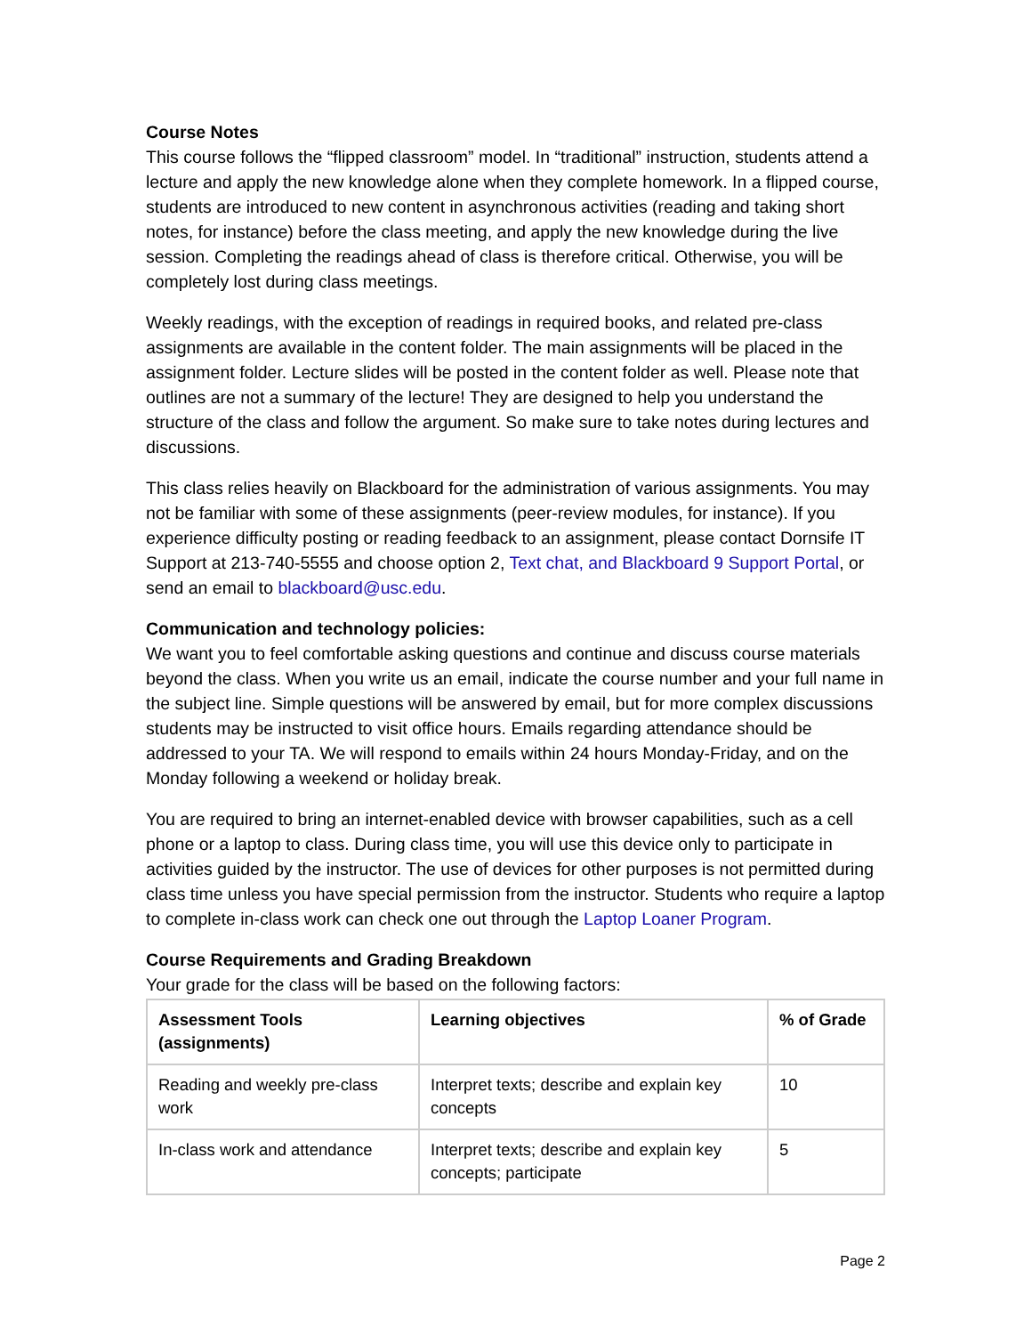Course Notes
This course follows the “flipped classroom” model. In “traditional” instruction, students attend a lecture and apply the new knowledge alone when they complete homework. In a flipped course, students are introduced to new content in asynchronous activities (reading and taking short notes, for instance) before the class meeting, and apply the new knowledge during the live session. Completing the readings ahead of class is therefore critical. Otherwise, you will be completely lost during class meetings.
Weekly readings, with the exception of readings in required books, and related pre-class assignments are available in the content folder. The main assignments will be placed in the assignment folder. Lecture slides will be posted in the content folder as well. Please note that outlines are not a summary of the lecture! They are designed to help you understand the structure of the class and follow the argument. So make sure to take notes during lectures and discussions.
This class relies heavily on Blackboard for the administration of various assignments. You may not be familiar with some of these assignments (peer-review modules, for instance). If you experience difficulty posting or reading feedback to an assignment, please contact Dornsife IT Support at 213-740-5555 and choose option 2, Text chat, and Blackboard 9 Support Portal, or send an email to blackboard@usc.edu.
Communication and technology policies:
We want you to feel comfortable asking questions and continue and discuss course materials beyond the class. When you write us an email, indicate the course number and your full name in the subject line. Simple questions will be answered by email, but for more complex discussions students may be instructed to visit office hours. Emails regarding attendance should be addressed to your TA. We will respond to emails within 24 hours Monday-Friday, and on the Monday following a weekend or holiday break.
You are required to bring an internet-enabled device with browser capabilities, such as a cell phone or a laptop to class. During class time, you will use this device only to participate in activities guided by the instructor. The use of devices for other purposes is not permitted during class time unless you have special permission from the instructor. Students who require a laptop to complete in-class work can check one out through the Laptop Loaner Program.
Course Requirements and Grading Breakdown
Your grade for the class will be based on the following factors:
| Assessment Tools (assignments) | Learning objectives | % of Grade |
| --- | --- | --- |
| Reading and weekly pre-class work | Interpret texts; describe and explain key concepts | 10 |
| In-class work and attendance | Interpret texts; describe and explain key concepts; participate | 5 |
Page 2